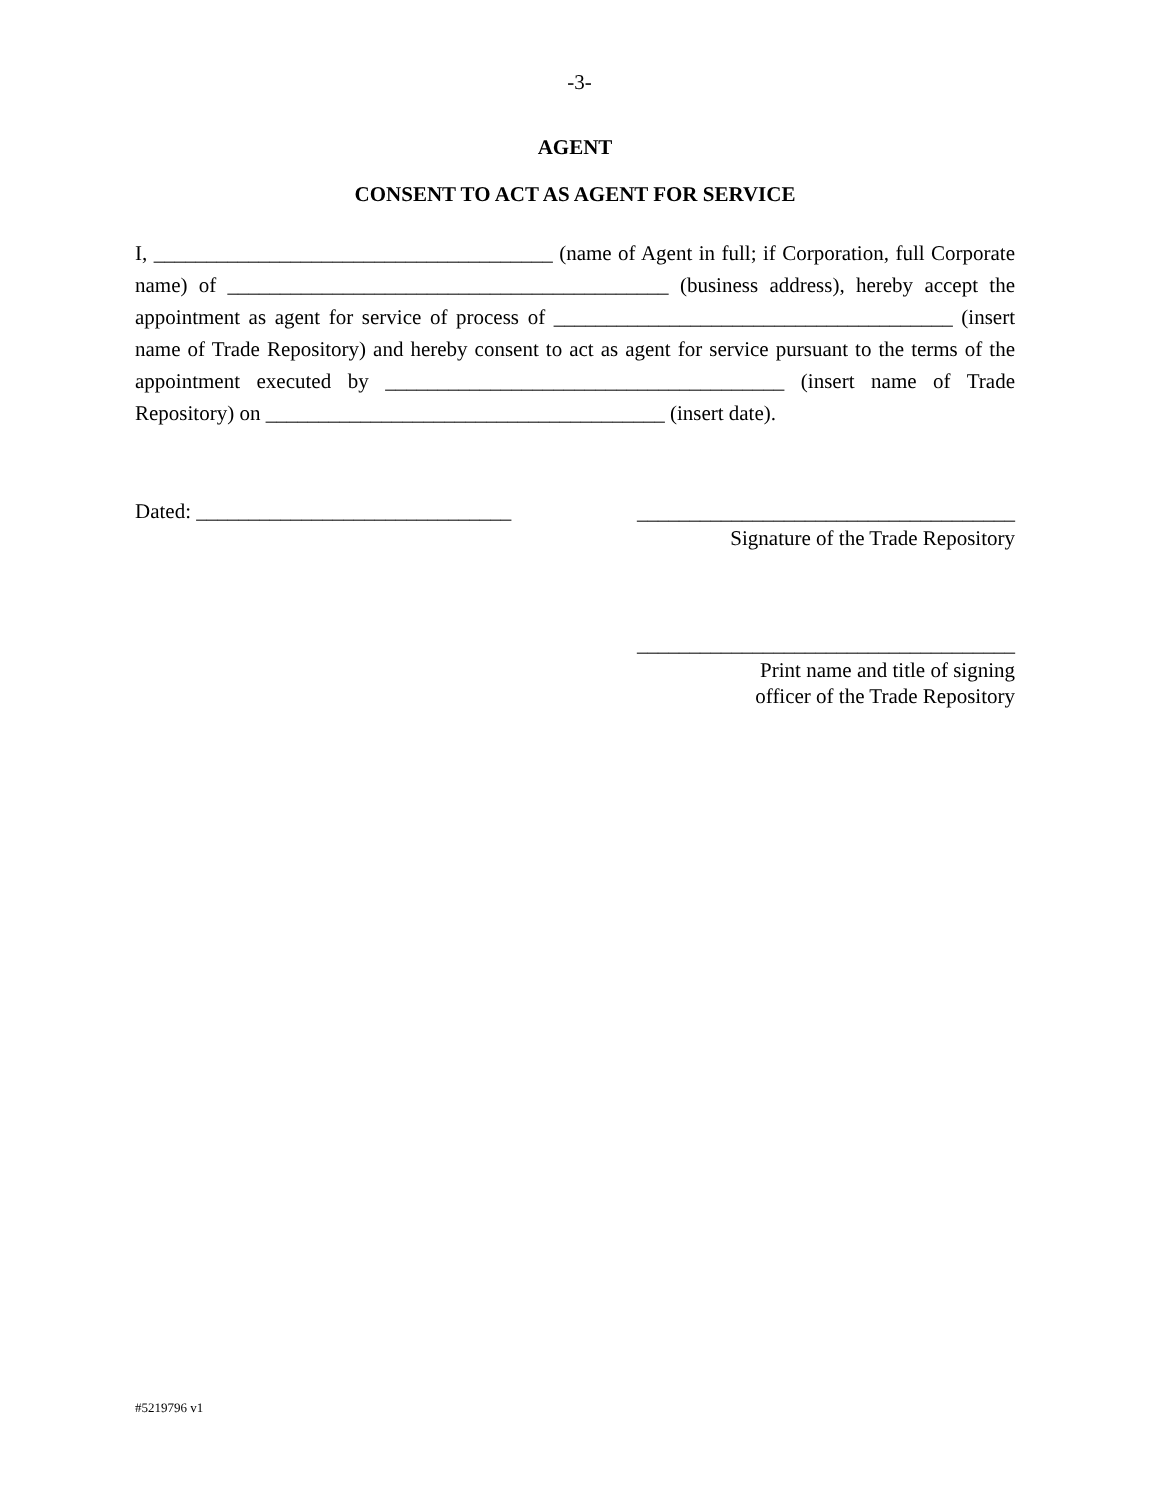-3-
AGENT
CONSENT TO ACT AS AGENT FOR SERVICE
I, ______________________________________ (name of Agent in full; if Corporation, full Corporate name) of __________________________________________ (business address), hereby accept the appointment as agent for service of process of ______________________________________ (insert name of Trade Repository) and hereby consent to act as agent for service pursuant to the terms of the appointment executed by ______________________________________ (insert name of Trade Repository) on ______________________________________ (insert date).
Dated: ______________________________
____________________________________
Signature of the Trade Repository
____________________________________
Print name and title of signing
officer of the Trade Repository
#5219796 v1